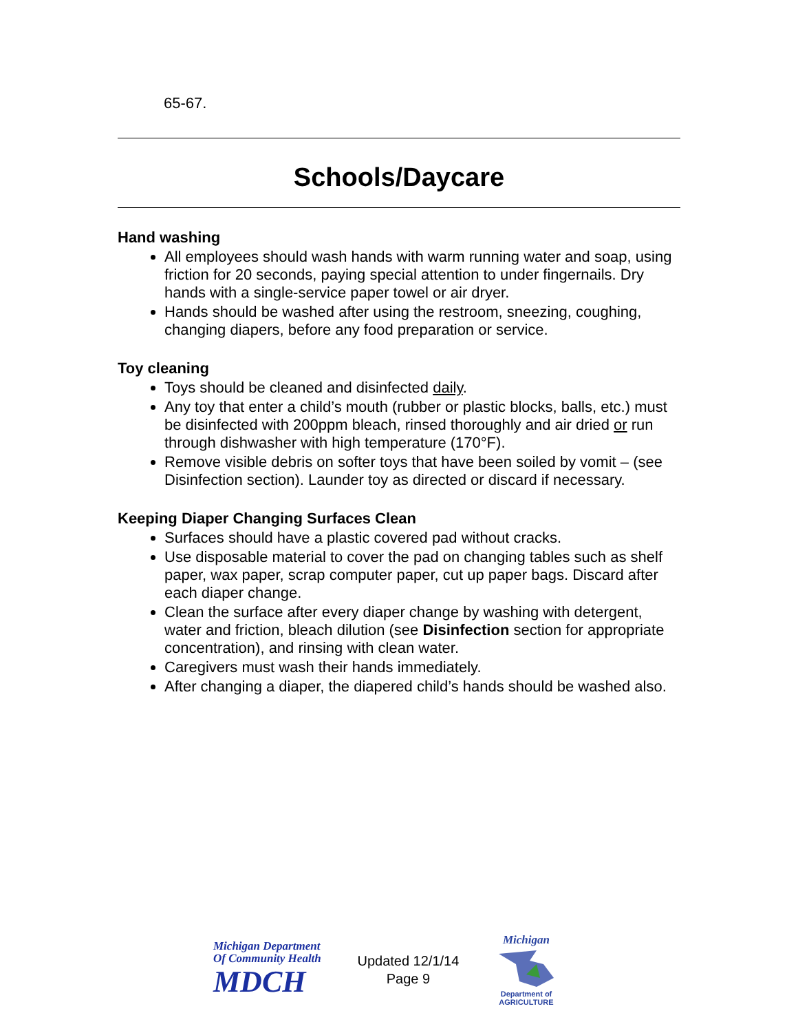65-67.
Schools/Daycare
Hand washing
All employees should wash hands with warm running water and soap, using friction for 20 seconds, paying special attention to under fingernails. Dry hands with a single-service paper towel or air dryer.
Hands should be washed after using the restroom, sneezing, coughing, changing diapers, before any food preparation or service.
Toy cleaning
Toys should be cleaned and disinfected daily.
Any toy that enter a child’s mouth (rubber or plastic blocks, balls, etc.) must be disinfected with 200ppm bleach, rinsed thoroughly and air dried or run through dishwasher with high temperature (170°F).
Remove visible debris on softer toys that have been soiled by vomit – (see Disinfection section). Launder toy as directed or discard if necessary.
Keeping Diaper Changing Surfaces Clean
Surfaces should have a plastic covered pad without cracks.
Use disposable material to cover the pad on changing tables such as shelf paper, wax paper, scrap computer paper, cut up paper bags. Discard after each diaper change.
Clean the surface after every diaper change by washing with detergent, water and friction, bleach dilution (see Disinfection section for appropriate concentration), and rinsing with clean water.
Caregivers must wash their hands immediately.
After changing a diaper, the diapered child’s hands should be washed also.
Michigan Department
Of Community Health
MDCH
Updated 12/1/14
Page 9
Michigan
Department of
AGRICULTURE